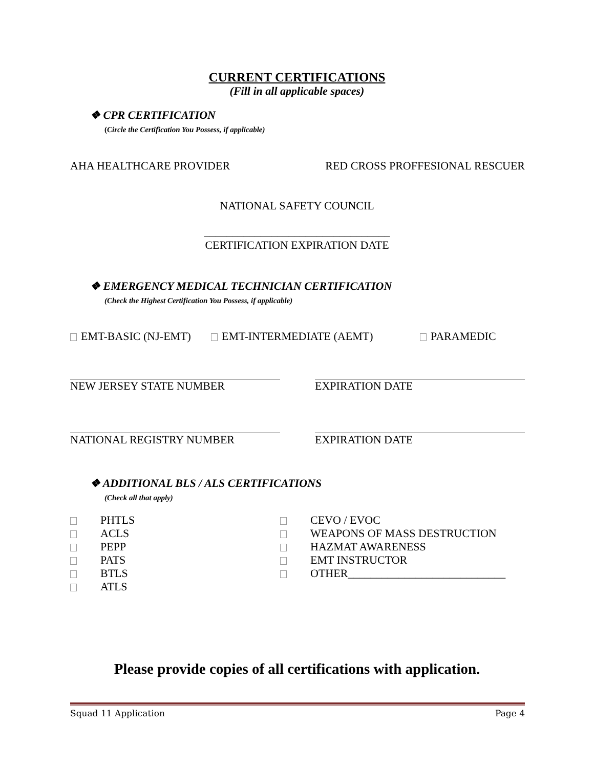CURRENT CERTIFICATIONS
(Fill in all applicable spaces)
❖ CPR CERTIFICATION
(Circle the Certification You Possess, if applicable)
AHA HEALTHCARE PROVIDER RED CROSS PROFFESIONAL RESCUER
NATIONAL SAFETY COUNCIL
_________________________________
CERTIFICATION EXPIRATION DATE
❖ EMERGENCY MEDICAL TECHNICIAN CERTIFICATION
(Check the Highest Certification You Possess, if applicable)
EMT-BASIC (NJ-EMT) EMT-INTERMEDIATE (AEMT) PARAMEDIC
NEW JERSEY STATE NUMBER EXPIRATION DATE
NATIONAL REGISTRY NUMBER EXPIRATION DATE
❖ ADDITIONAL BLS / ALS CERTIFICATIONS
(Check all that apply)
PHTLS
ACLS
PEPP
PATS
BTLS
ATLS
CEVO / EVOC
WEAPONS OF MASS DESTRUCTION
HAZMAT AWARENESS
EMT INSTRUCTOR
OTHER____________________________
Please provide copies of all certifications with application.
Squad 11 Application Page 4